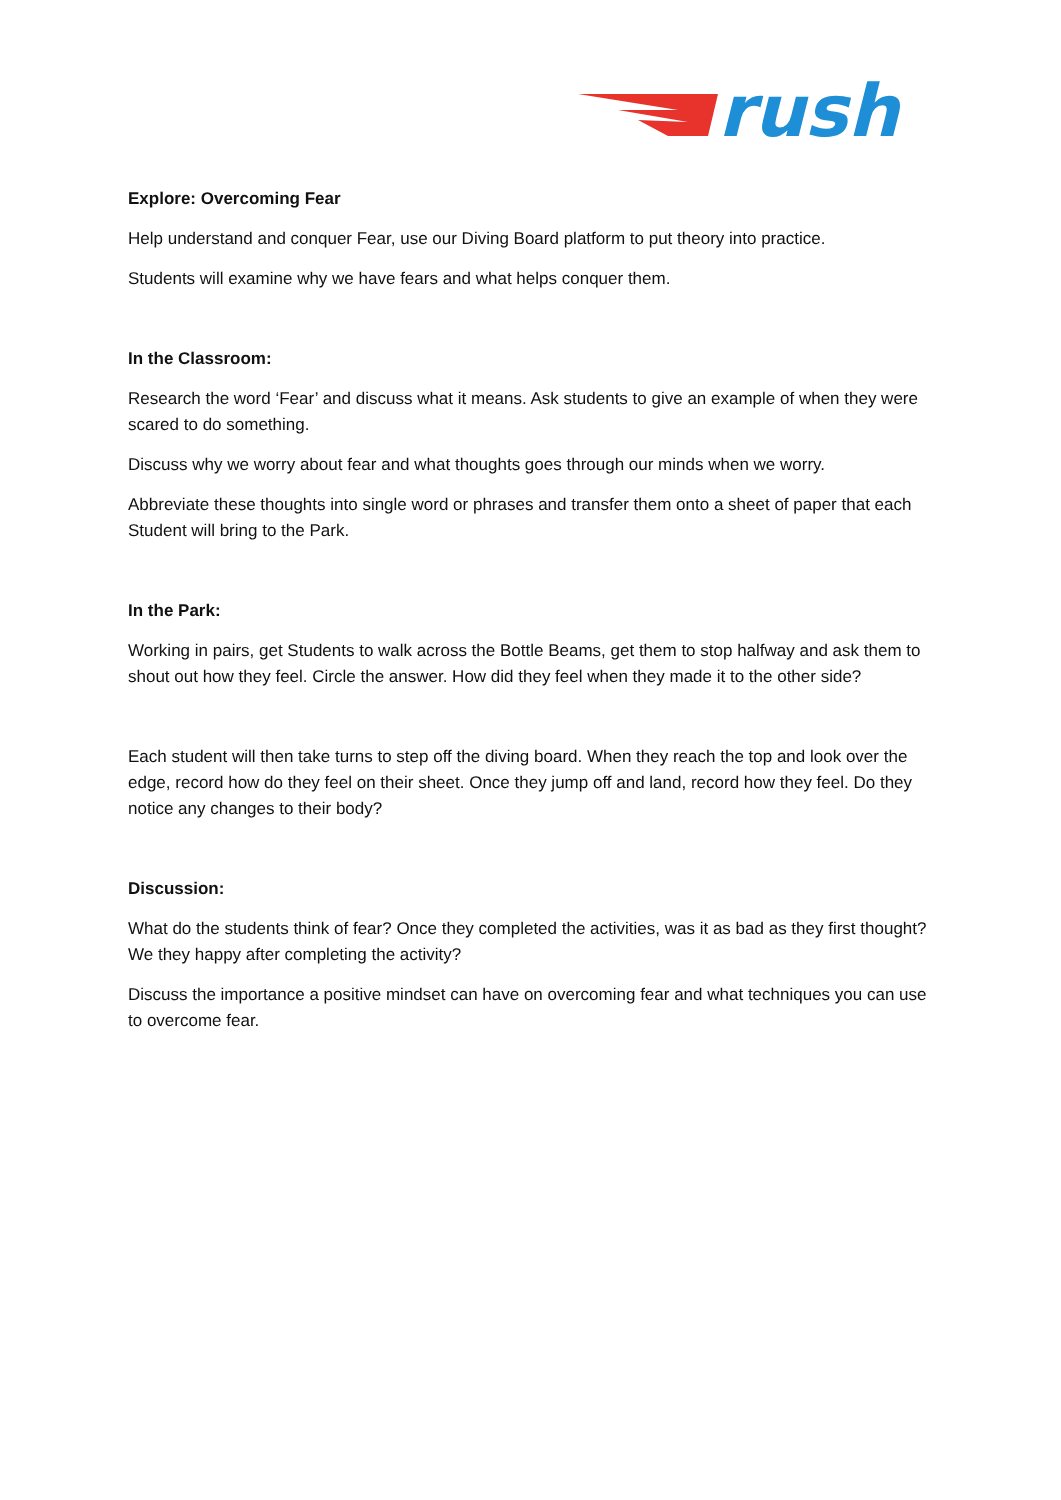rush
Explore: Overcoming Fear
Help understand and conquer Fear, use our Diving Board platform to put theory into practice.
Students will examine why we have fears and what helps conquer them.
In the Classroom:
Research the word ‘Fear’ and discuss what it means. Ask students to give an example of when they were scared to do something.
Discuss why we worry about fear and what thoughts goes through our minds when we worry.
Abbreviate these thoughts into single word or phrases and transfer them onto a sheet of paper that each Student will bring to the Park.
In the Park:
Working in pairs, get Students to walk across the Bottle Beams, get them to stop halfway and ask them to shout out how they feel. Circle the answer. How did they feel when they made it to the other side?
Each student will then take turns to step off the diving board. When they reach the top and look over the edge, record how do they feel on their sheet. Once they jump off and land, record how they feel. Do they notice any changes to their body?
Discussion:
What do the students think of fear? Once they completed the activities, was it as bad as they first thought? We they happy after completing the activity?
Discuss the importance a positive mindset can have on overcoming fear and what techniques you can use to overcome fear.